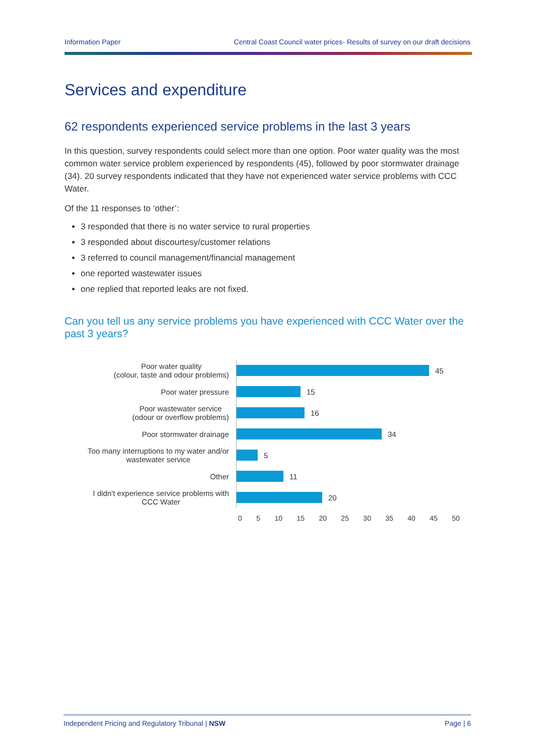Information Paper Central Coast Council water prices- Results of survey on our draft decisions
Services and expenditure
62 respondents experienced service problems in the last 3 years
In this question, survey respondents could select more than one option. Poor water quality was the most common water service problem experienced by respondents (45), followed by poor stormwater drainage (34). 20 survey respondents indicated that they have not experienced water service problems with CCC Water.
Of the 11 responses to ‘other’:
3 responded that there is no water service to rural properties
3 responded about discourtesy/customer relations
3 referred to council management/financial management
one reported wastewater issues
one replied that reported leaks are not fixed.
Can you tell us any service problems you have experienced with CCC Water over the past 3 years?
Poor water quality
(colour, taste and odour problems)
45
Poor water pressure
15
Poor wastewater service
(odour or overflow problems)
16
Poor stormwater drainage
34
Too many interruptions to my water and/or
wastewater service
5
Other
11
I didn't experience service problems with
CCC Water
20
0 5 10 15 20 25 30 35 40 45 50
Independent Pricing and Regulatory Tribunal | NSW Page | 6